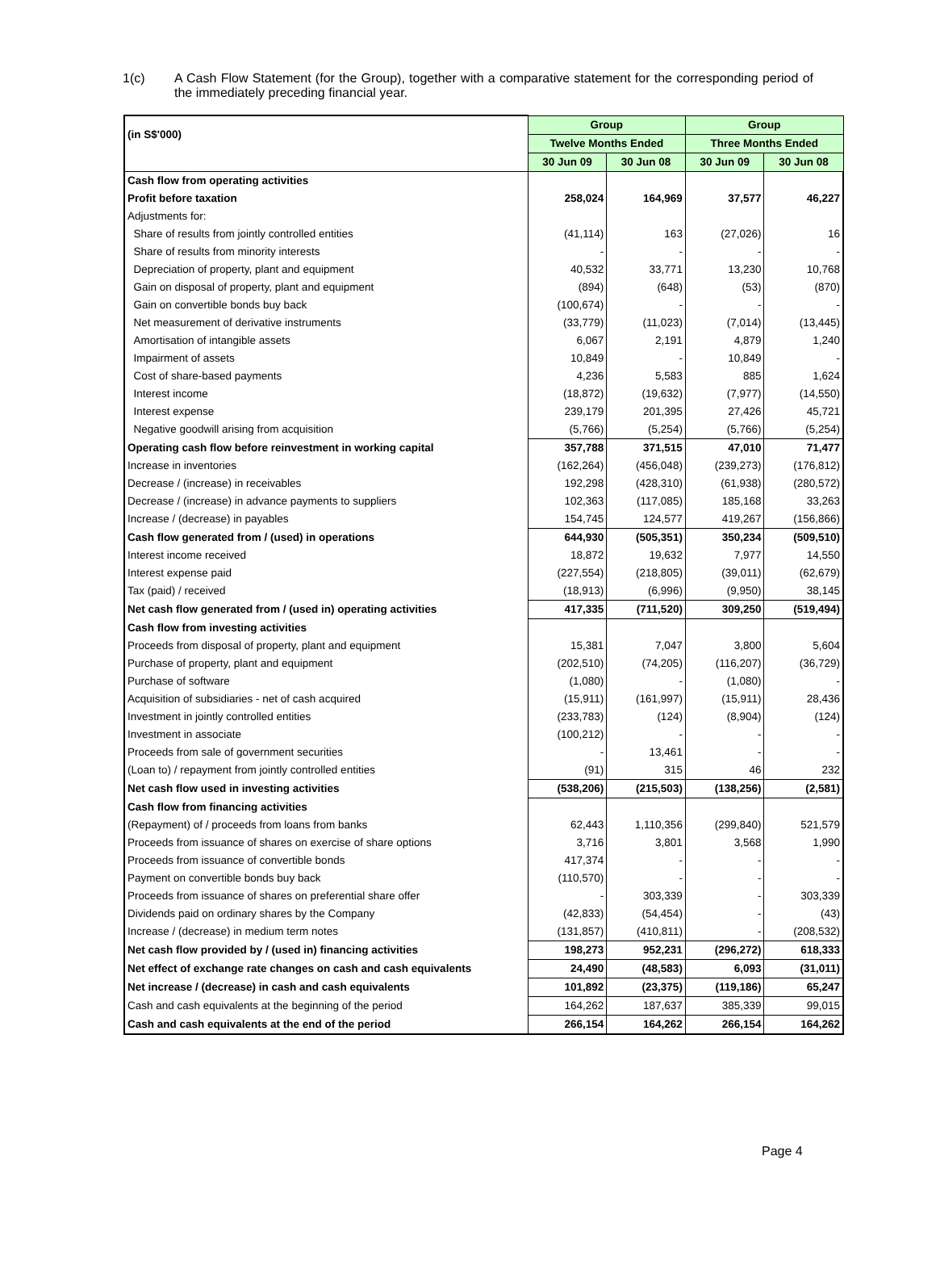1(c) A Cash Flow Statement (for the Group), together with a comparative statement for the corresponding period of the immediately preceding financial year.
| (in S$'000) | Group | | Group | |
| | Twelve Months Ended | | Three Months Ended | |
| | 30 Jun 09 | 30 Jun 08 | 30 Jun 09 | 30 Jun 08 |
| Cash flow from operating activities | | | | |
| Profit before taxation | 258,024 | 164,969 | 37,577 | 46,227 |
| Adjustments for: | | | | |
| Share of results from jointly controlled entities | (41,114) | 163 | (27,026) | 16 |
| Share of results from minority interests | - | - | - | - |
| Depreciation of property, plant and equipment | 40,532 | 33,771 | 13,230 | 10,768 |
| Gain on disposal of property, plant and equipment | (894) | (648) | (53) | (870) |
| Gain on convertible bonds buy back | (100,674) | - | - | - |
| Net measurement of derivative instruments | (33,779) | (11,023) | (7,014) | (13,445) |
| Amortisation of intangible assets | 6,067 | 2,191 | 4,879 | 1,240 |
| Impairment of assets | 10,849 | - | 10,849 | - |
| Cost of share-based payments | 4,236 | 5,583 | 885 | 1,624 |
| Interest income | (18,872) | (19,632) | (7,977) | (14,550) |
| Interest expense | 239,179 | 201,395 | 27,426 | 45,721 |
| Negative goodwill arising from acquisition | (5,766) | (5,254) | (5,766) | (5,254) |
| Operating cash flow before reinvestment in working capital | 357,788 | 371,515 | 47,010 | 71,477 |
| Increase in inventories | (162,264) | (456,048) | (239,273) | (176,812) |
| Decrease / (increase) in receivables | 192,298 | (428,310) | (61,938) | (280,572) |
| Decrease / (increase) in advance payments to suppliers | 102,363 | (117,085) | 185,168 | 33,263 |
| Increase / (decrease) in payables | 154,745 | 124,577 | 419,267 | (156,866) |
| Cash flow generated from / (used) in operations | 644,930 | (505,351) | 350,234 | (509,510) |
| Interest income received | 18,872 | 19,632 | 7,977 | 14,550 |
| Interest expense paid | (227,554) | (218,805) | (39,011) | (62,679) |
| Tax (paid) / received | (18,913) | (6,996) | (9,950) | 38,145 |
| Net cash flow generated from / (used in) operating activities | 417,335 | (711,520) | 309,250 | (519,494) |
| Cash flow from investing activities | | | | |
| Proceeds from disposal of property, plant and equipment | 15,381 | 7,047 | 3,800 | 5,604 |
| Purchase of property, plant and equipment | (202,510) | (74,205) | (116,207) | (36,729) |
| Purchase of software | (1,080) | - | (1,080) | - |
| Acquisition of subsidiaries - net of cash acquired | (15,911) | (161,997) | (15,911) | 28,436 |
| Investment in jointly controlled entities | (233,783) | (124) | (8,904) | (124) |
| Investment in associate | (100,212) | - | - | - |
| Proceeds from sale of government securities | - | 13,461 | - | - |
| (Loan to) / repayment from jointly controlled entities | (91) | 315 | 46 | 232 |
| Net cash flow used in investing activities | (538,206) | (215,503) | (138,256) | (2,581) |
| Cash flow from financing activities | | | | |
| (Repayment) of / proceeds from loans from banks | 62,443 | 1,110,356 | (299,840) | 521,579 |
| Proceeds from issuance of shares on exercise of share options | 3,716 | 3,801 | 3,568 | 1,990 |
| Proceeds from issuance of convertible bonds | 417,374 | - | - | - |
| Payment on convertible bonds buy back | (110,570) | - | - | - |
| Proceeds from issuance of shares on preferential share offer | - | 303,339 | - | 303,339 |
| Dividends paid on ordinary shares by the Company | (42,833) | (54,454) | - | (43) |
| Increase / (decrease) in medium term notes | (131,857) | (410,811) | - | (208,532) |
| Net cash flow provided by / (used in) financing activities | 198,273 | 952,231 | (296,272) | 618,333 |
| Net effect of exchange rate changes on cash and cash equivalents | 24,490 | (48,583) | 6,093 | (31,011) |
| Net increase / (decrease) in cash and cash equivalents | 101,892 | (23,375) | (119,186) | 65,247 |
| Cash and cash equivalents at the beginning of the period | 164,262 | 187,637 | 385,339 | 99,015 |
| Cash and cash equivalents at the end of the period | 266,154 | 164,262 | 266,154 | 164,262 |
Page 4